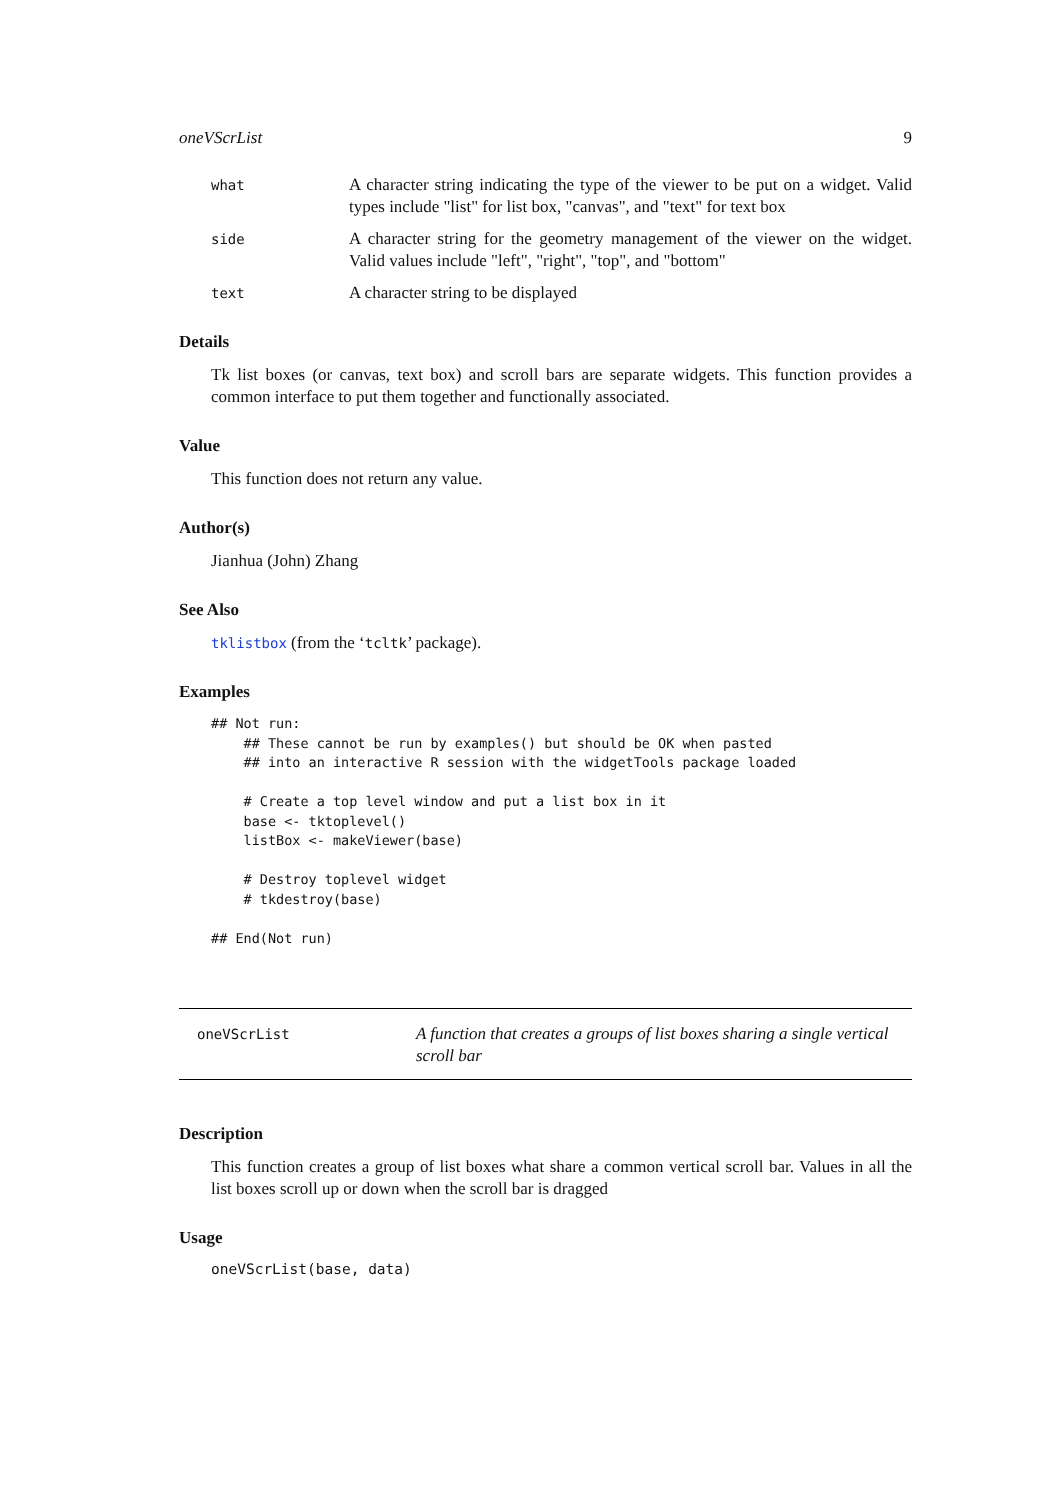oneVScrList 9
what
A character string indicating the type of the viewer to be put on a widget. Valid types include "list" for list box, "canvas", and "text" for text box
side
A character string for the geometry management of the viewer on the widget. Valid values include "left", "right", "top", and "bottom"
text
A character string to be displayed
Details
Tk list boxes (or canvas, text box) and scroll bars are separate widgets. This function provides a common interface to put them together and functionally associated.
Value
This function does not return any value.
Author(s)
Jianhua (John) Zhang
See Also
tklistbox (from the ‘tcltk’ package).
Examples
## Not run: 
    ## These cannot be run by examples() but should be OK when pasted
    ## into an interactive R session with the widgetTools package loaded

    # Create a top level window and put a list box in it
    base <- tktoplevel()
    listBox <- makeViewer(base)

    # Destroy toplevel widget
    # tkdestroy(base)

## End(Not run)
oneVScrList
A function that creates a groups of list boxes sharing a single vertical scroll bar
Description
This function creates a group of list boxes what share a common vertical scroll bar. Values in all the list boxes scroll up or down when the scroll bar is dragged
Usage
oneVScrList(base, data)